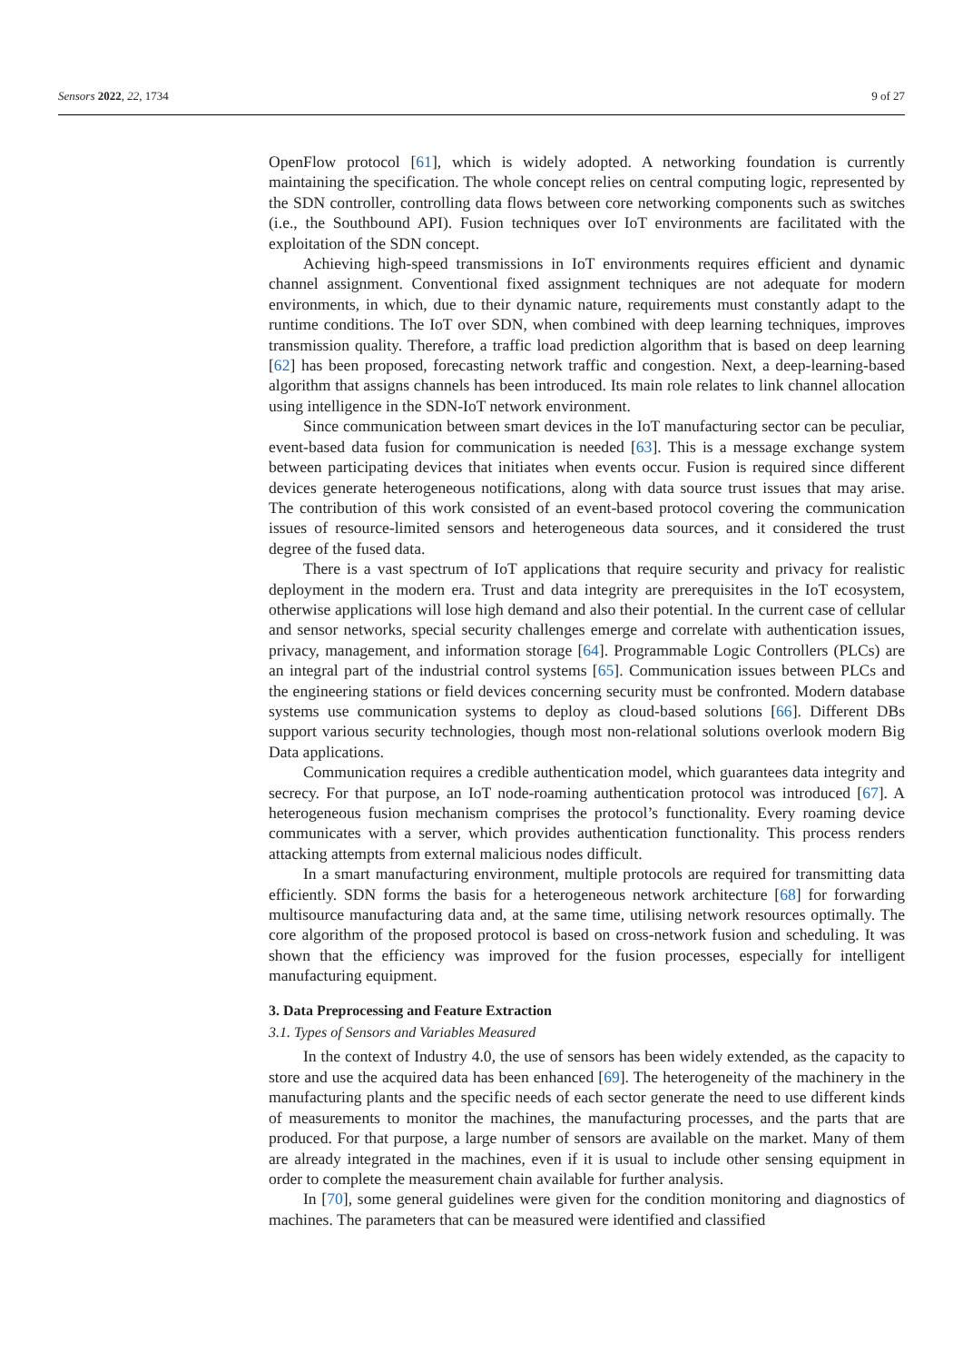Sensors 2022, 22, 1734 9 of 27
OpenFlow protocol [61], which is widely adopted. A networking foundation is currently maintaining the specification. The whole concept relies on central computing logic, represented by the SDN controller, controlling data flows between core networking components such as switches (i.e., the Southbound API). Fusion techniques over IoT environments are facilitated with the exploitation of the SDN concept.
Achieving high-speed transmissions in IoT environments requires efficient and dynamic channel assignment. Conventional fixed assignment techniques are not adequate for modern environments, in which, due to their dynamic nature, requirements must constantly adapt to the runtime conditions. The IoT over SDN, when combined with deep learning techniques, improves transmission quality. Therefore, a traffic load prediction algorithm that is based on deep learning [62] has been proposed, forecasting network traffic and congestion. Next, a deep-learning-based algorithm that assigns channels has been introduced. Its main role relates to link channel allocation using intelligence in the SDN-IoT network environment.
Since communication between smart devices in the IoT manufacturing sector can be peculiar, event-based data fusion for communication is needed [63]. This is a message exchange system between participating devices that initiates when events occur. Fusion is required since different devices generate heterogeneous notifications, along with data source trust issues that may arise. The contribution of this work consisted of an event-based protocol covering the communication issues of resource-limited sensors and heterogeneous data sources, and it considered the trust degree of the fused data.
There is a vast spectrum of IoT applications that require security and privacy for realistic deployment in the modern era. Trust and data integrity are prerequisites in the IoT ecosystem, otherwise applications will lose high demand and also their potential. In the current case of cellular and sensor networks, special security challenges emerge and correlate with authentication issues, privacy, management, and information storage [64]. Programmable Logic Controllers (PLCs) are an integral part of the industrial control systems [65]. Communication issues between PLCs and the engineering stations or field devices concerning security must be confronted. Modern database systems use communication systems to deploy as cloud-based solutions [66]. Different DBs support various security technologies, though most non-relational solutions overlook modern Big Data applications.
Communication requires a credible authentication model, which guarantees data integrity and secrecy. For that purpose, an IoT node-roaming authentication protocol was introduced [67]. A heterogeneous fusion mechanism comprises the protocol’s functionality. Every roaming device communicates with a server, which provides authentication functionality. This process renders attacking attempts from external malicious nodes difficult.
In a smart manufacturing environment, multiple protocols are required for transmitting data efficiently. SDN forms the basis for a heterogeneous network architecture [68] for forwarding multisource manufacturing data and, at the same time, utilising network resources optimally. The core algorithm of the proposed protocol is based on cross-network fusion and scheduling. It was shown that the efficiency was improved for the fusion processes, especially for intelligent manufacturing equipment.
3. Data Preprocessing and Feature Extraction
3.1. Types of Sensors and Variables Measured
In the context of Industry 4.0, the use of sensors has been widely extended, as the capacity to store and use the acquired data has been enhanced [69]. The heterogeneity of the machinery in the manufacturing plants and the specific needs of each sector generate the need to use different kinds of measurements to monitor the machines, the manufacturing processes, and the parts that are produced. For that purpose, a large number of sensors are available on the market. Many of them are already integrated in the machines, even if it is usual to include other sensing equipment in order to complete the measurement chain available for further analysis.
In [70], some general guidelines were given for the condition monitoring and diagnostics of machines. The parameters that can be measured were identified and classified